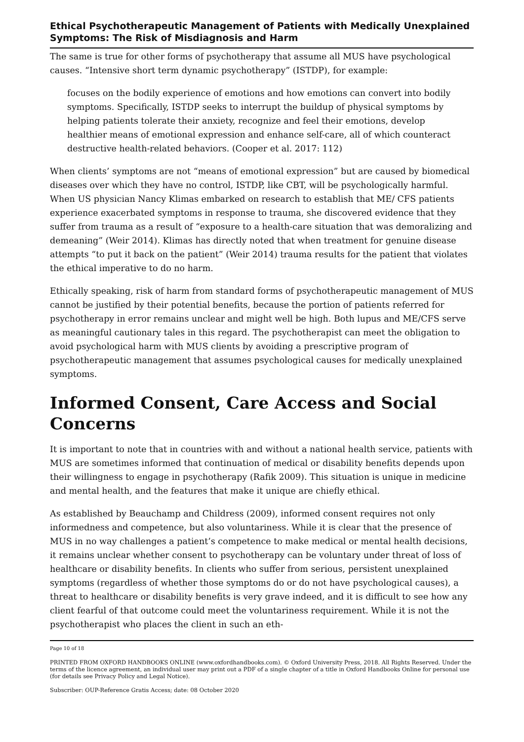Ethical Psychotherapeutic Management of Patients with Medically Unex­plained Symptoms: The Risk of Misdiagnosis and Harm
The same is true for other forms of psychotherapy that assume all MUS have psychologi­cal causes. “Intensive short term dynamic psychotherapy” (ISTDP), for example:
focuses on the bodily experience of emotions and how emotions can convert into bodily symptoms. Specifically, ISTDP seeks to interrupt the buildup of physical symptoms by helping patients tolerate their anxiety, recognize and feel their emo­tions, develop healthier means of emotional expression and enhance self-care, all of which counteract destructive health-related behaviors. (Cooper et al. 2017: 112)
When clients’ symptoms are not “means of emotional expression” but are caused by bio­medical diseases over which they have no control, ISTDP, like CBT, will be psychologically harmful. When US physician Nancy Klimas embarked on research to establish that ME/ CFS patients experience exacerbated symptoms in response to trauma, she discovered evidence that they suffer from trauma as a result of “exposure to a health-care situation that was demoralizing and demeaning” (Weir 2014). Klimas has directly noted that when treatment for genuine disease attempts “to put it back on the patient” (Weir 2014) trauma results for the patient that violates the ethical imperative to do no harm.
Ethically speaking, risk of harm from standard forms of psychotherapeutic management of MUS cannot be justified by their potential benefits, because the portion of patients re­ferred for psychotherapy in error remains unclear and might well be high. Both lupus and ME/CFS serve as meaningful cautionary tales in this regard. The psychotherapist can meet the obligation to avoid psychological harm with MUS clients by avoiding a prescrip­tive program of psychotherapeutic management that assumes psychological causes for medically unexplained symptoms.
Informed Consent, Care Access and Social Con­cerns
It is important to note that in countries with and without a national health service, pa­tients with MUS are sometimes informed that continuation of medical or disability bene­fits depends upon their willingness to engage in psychotherapy (Rafik 2009). This situa­tion is unique in medicine and mental health, and the features that make it unique are chiefly ethical.
As established by Beauchamp and Childress (2009), informed consent requires not only informedness and competence, but also voluntariness. While it is clear that the presence of MUS in no way challenges a patient’s competence to make medical or mental health decisions, it remains unclear whether consent to psychotherapy can be voluntary under threat of loss of healthcare or disability benefits. In clients who suffer from serious, per­sistent unexplained symptoms (regardless of whether those symptoms do or do not have psychological causes), a threat to healthcare or disability benefits is very grave indeed, and it is difficult to see how any client fearful of that outcome could meet the voluntari­ness requirement. While it is not the psychotherapist who places the client in such an eth-
Page 10 of 18
PRINTED FROM OXFORD HANDBOOKS ONLINE (www.oxfordhandbooks.com). © Oxford University Press, 2018. All Rights Reserved. Under the terms of the licence agreement, an individual user may print out a PDF of a single chapter of a title in Oxford Handbooks Online for personal use (for details see Privacy Policy and Legal Notice).
Subscriber: OUP-Reference Gratis Access; date: 08 October 2020